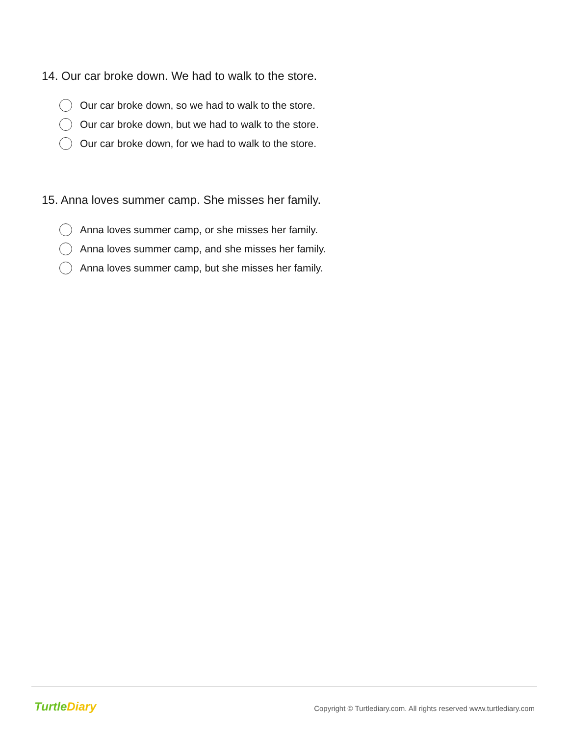14. Our car broke down. We had to walk to the store.
Our car broke down, so we had to walk to the store.
Our car broke down, but we had to walk to the store.
Our car broke down, for we had to walk to the store.
15. Anna loves summer camp. She misses her family.
Anna loves summer camp, or she misses her family.
Anna loves summer camp, and she misses her family.
Anna loves summer camp, but she misses her family.
TurtleDiary
Copyright © Turtlediary.com. All rights reserved www.turtlediary.com